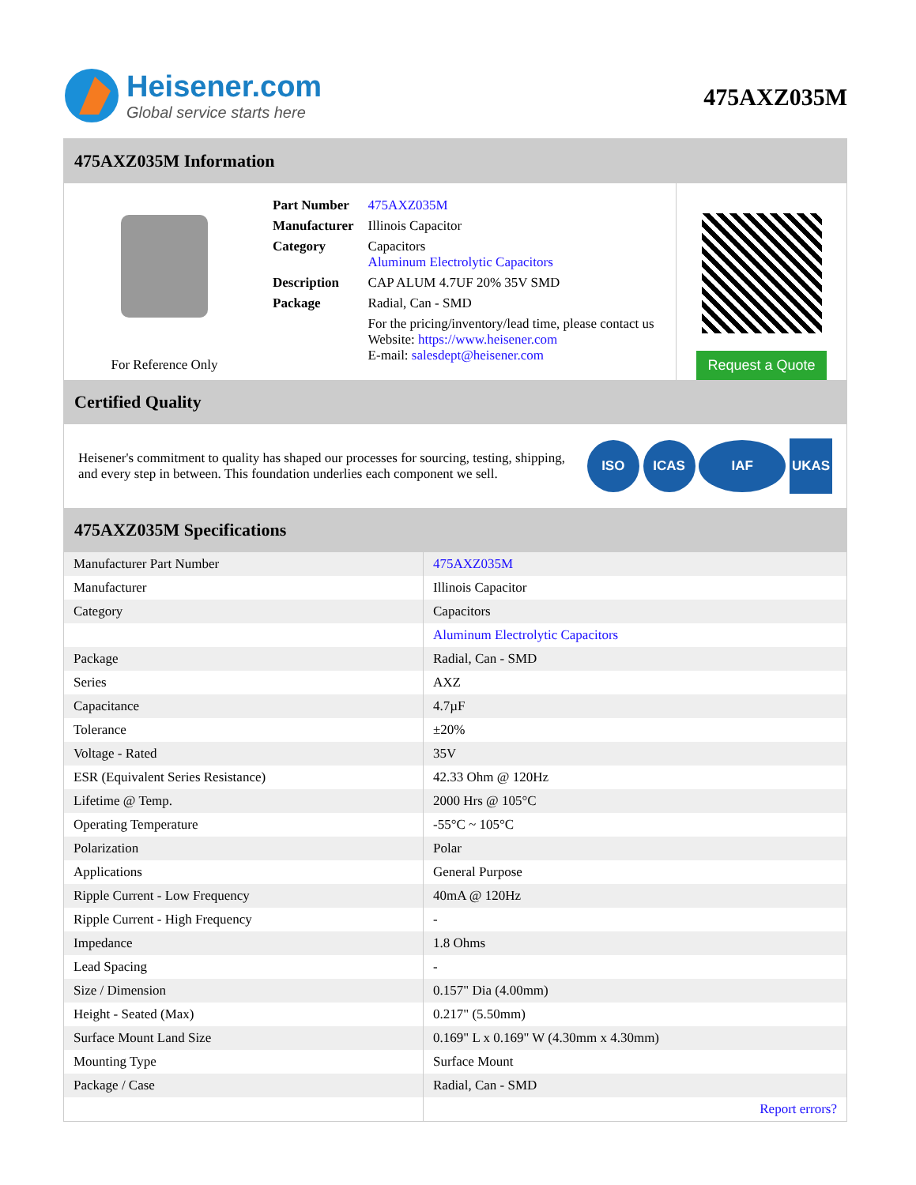Heisener.com
Global service starts here
475AXZ035M
475AXZ035M Information
For Reference Only
| Part Number | 475AXZ035M |
| Manufacturer | Illinois Capacitor |
| Category | Capacitors Aluminum Electrolytic Capacitors |
| Description | CAP ALUM 4.7UF 20% 35V SMD |
| Package | Radial, Can - SMD |
| | For the pricing/inventory/lead time, please contact us Website: https://www.heisener.com E-mail: salesdept@heisener.com |
Request a Quote
Certified Quality
Heisener's commitment to quality has shaped our processes for sourcing, testing, shipping, and every step in between. This foundation underlies each component we sell.
ISO ICAS IAF UKAS
475AXZ035M Specifications
| Manufacturer Part Number | 475AXZ035M |
| Manufacturer | Illinois Capacitor |
| Category | Capacitors |
| | Aluminum Electrolytic Capacitors |
| Package | Radial, Can - SMD |
| Series | AXZ |
| Capacitance | 4.7µF |
| Tolerance | ±20% |
| Voltage - Rated | 35V |
| ESR (Equivalent Series Resistance) | 42.33 Ohm @ 120Hz |
| Lifetime @ Temp. | 2000 Hrs @ 105°C |
| Operating Temperature | -55°C ~ 105°C |
| Polarization | Polar |
| Applications | General Purpose |
| Ripple Current - Low Frequency | 40mA @ 120Hz |
| Ripple Current - High Frequency | - |
| Impedance | 1.8 Ohms |
| Lead Spacing | - |
| Size / Dimension | 0.157" Dia (4.00mm) |
| Height - Seated (Max) | 0.217" (5.50mm) |
| Surface Mount Land Size | 0.169" L x 0.169" W (4.30mm x 4.30mm) |
| Mounting Type | Surface Mount |
| Package / Case | Radial, Can - SMD |
| | Report errors? |